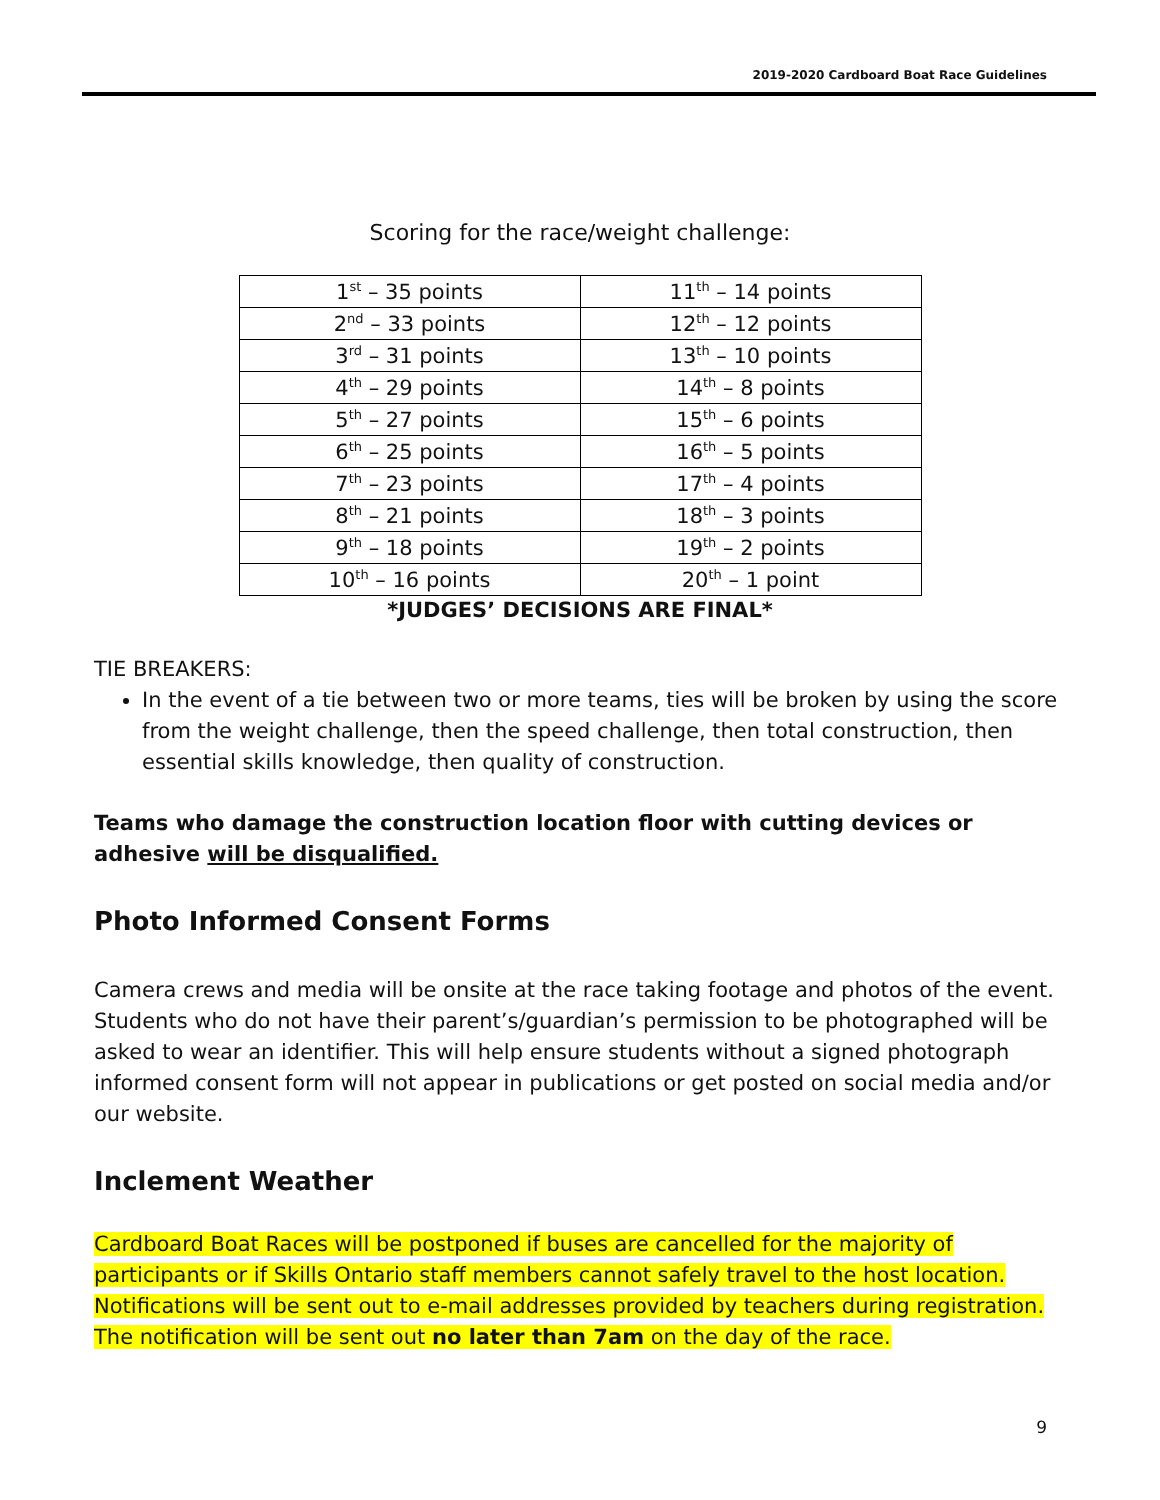2019-2020 Cardboard Boat Race Guidelines
Scoring for the race/weight challenge:
| 1<sup>st</sup> – 35 points | 11<sup>th</sup> – 14 points |
| 2<sup>nd</sup> – 33 points | 12<sup>th</sup> – 12 points |
| 3<sup>rd</sup> – 31 points | 13<sup>th</sup> – 10 points |
| 4<sup>th</sup> – 29 points | 14<sup>th</sup> – 8 points |
| 5<sup>th</sup> – 27 points | 15<sup>th</sup> – 6 points |
| 6<sup>th</sup> – 25 points | 16<sup>th</sup> – 5 points |
| 7<sup>th</sup> – 23 points | 17<sup>th</sup> – 4 points |
| 8<sup>th</sup> – 21 points | 18<sup>th</sup> – 3 points |
| 9<sup>th</sup> – 18 points | 19<sup>th</sup> – 2 points |
| 10<sup>th</sup> – 16 points | 20<sup>th</sup> – 1 point |
*JUDGES’ DECISIONS ARE FINAL*
TIE BREAKERS:
In the event of a tie between two or more teams, ties will be broken by using the score from the weight challenge, then the speed challenge, then total construction, then essential skills knowledge, then quality of construction.
Teams who damage the construction location floor with cutting devices or adhesive will be disqualified.
Photo Informed Consent Forms
Camera crews and media will be onsite at the race taking footage and photos of the event. Students who do not have their parent’s/guardian’s permission to be photographed will be asked to wear an identifier. This will help ensure students without a signed photograph informed consent form will not appear in publications or get posted on social media and/or our website.
Inclement Weather
Cardboard Boat Races will be postponed if buses are cancelled for the majority of participants or if Skills Ontario staff members cannot safely travel to the host location. Notifications will be sent out to e-mail addresses provided by teachers during registration. The notification will be sent out no later than 7am on the day of the race.
9